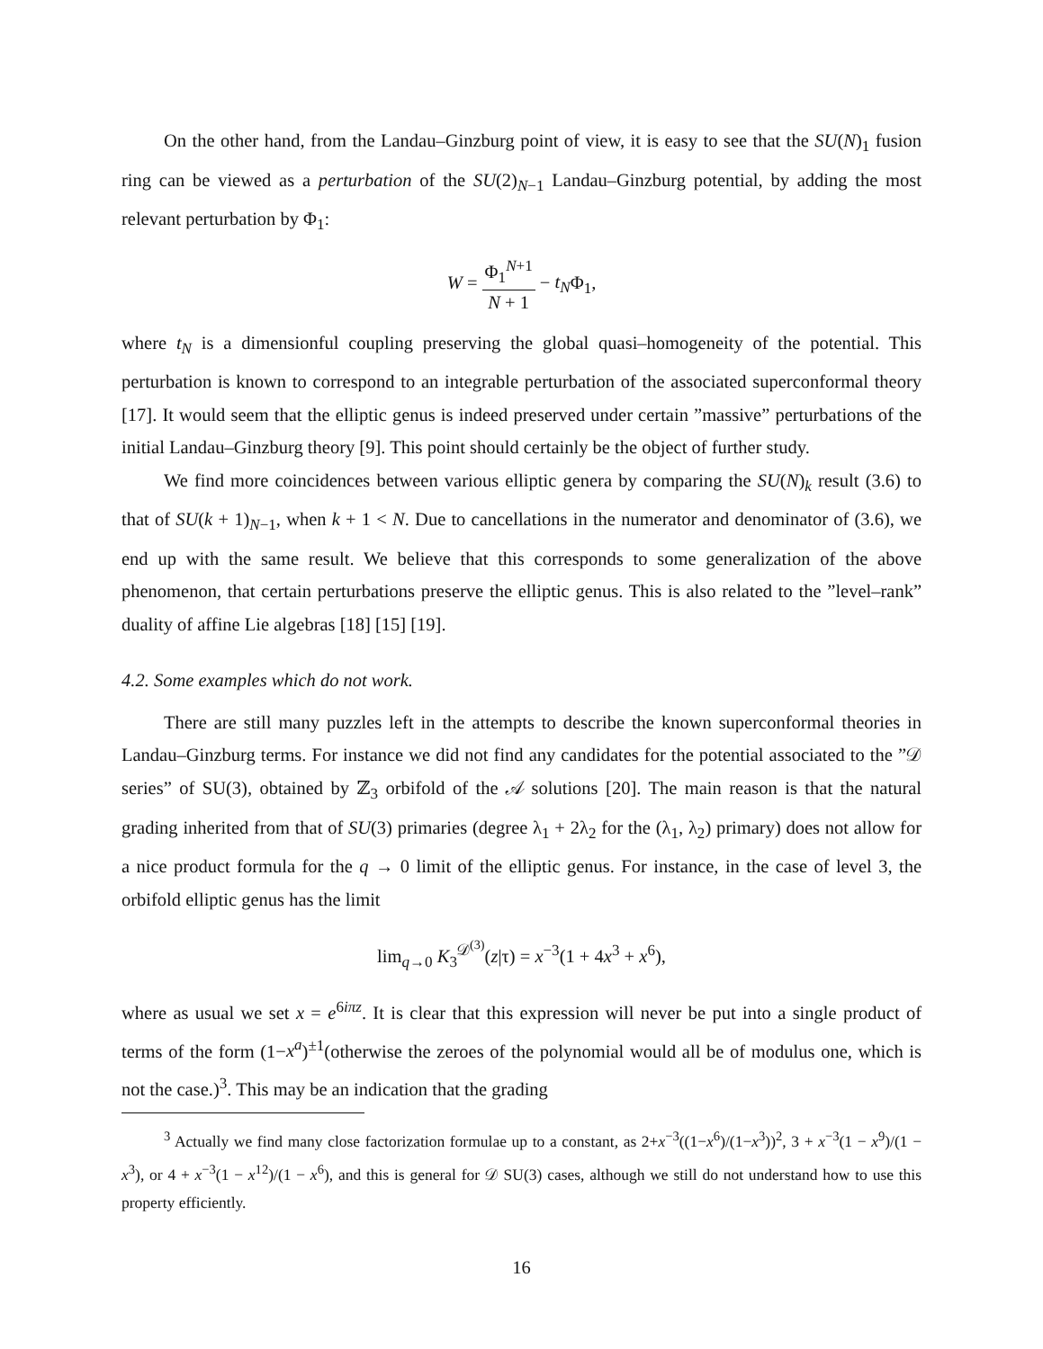On the other hand, from the Landau–Ginzburg point of view, it is easy to see that the SU(N)<sub>1</sub> fusion ring can be viewed as a perturbation of the SU(2)<sub>N−1</sub> Landau–Ginzburg potential, by adding the most relevant perturbation by Φ<sub>1</sub>:
W = Φ<sub>1</sub><sup>N+1</sup> N + 1 − t<sub>N</sub>Φ<sub>1</sub>,
where t<sub>N</sub> is a dimensionful coupling preserving the global quasi–homogeneity of the potential. This perturbation is known to correspond to an integrable perturbation of the associated superconformal theory [17]. It would seem that the elliptic genus is indeed preserved under certain ”massive” perturbations of the initial Landau–Ginzburg theory [9]. This point should certainly be the object of further study.
We find more coincidences between various elliptic genera by comparing the SU(N)<sub>k</sub> result (3.6) to that of SU(k + 1)<sub>N−1</sub>, when k + 1 < N. Due to cancellations in the numerator and denominator of (3.6), we end up with the same result. We believe that this corresponds to some generalization of the above phenomenon, that certain perturbations preserve the elliptic genus. This is also related to the ”level–rank” duality of affine Lie algebras [18] [15] [19].
4.2. Some examples which do not work.
There are still many puzzles left in the attempts to describe the known superconformal theories in Landau–Ginzburg terms. For instance we did not find any candidates for the potential associated to the ”𝒟 series” of SU(3), obtained by ℤ<sub>3</sub> orbifold of the 𝒜 solutions [20]. The main reason is that the natural grading inherited from that of SU(3) primaries (degree λ<sub>1</sub> + 2λ<sub>2</sub> for the (λ<sub>1</sub>, λ<sub>2</sub>) primary) does not allow for a nice product formula for the q → 0 limit of the elliptic genus. For instance, in the case of level 3, the orbifold elliptic genus has the limit
lim<sub>q→0</sub> K<sub>3</sub><sup>𝒟<sup>(3)</sup></sup>(z|τ) = x<sup>−3</sup>(1 + 4x<sup>3</sup> + x<sup>6</sup>),
where as usual we set x = e<sup>6iπz</sup>. It is clear that this expression will never be put into a single product of terms of the form (1−x<sup>a</sup>)<sup>±1</sup>(otherwise the zeroes of the polynomial would all be of modulus one, which is not the case.)<sup>3</sup>. This may be an indication that the grading
<sup>3</sup> Actually we find many close factorization formulae up to a constant, as 2+x<sup>−3</sup>((1−x<sup>6</sup>)/(1−x<sup>3</sup>))<sup>2</sup>, 3 + x<sup>−3</sup>(1 − x<sup>9</sup>)/(1 − x<sup>3</sup>), or 4 + x<sup>−3</sup>(1 − x<sup>12</sup>)/(1 − x<sup>6</sup>), and this is general for 𝒟 SU(3) cases, although we still do not understand how to use this property efficiently.
16